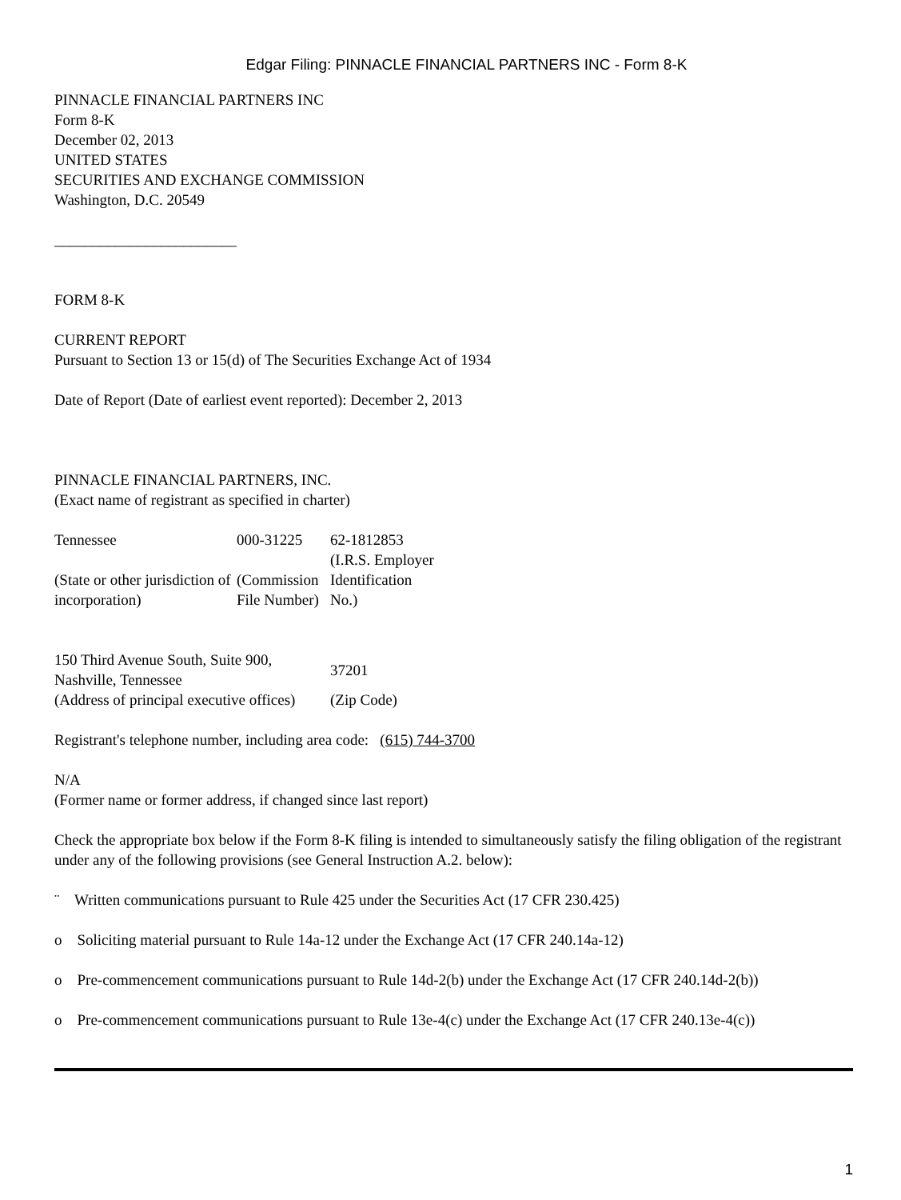Edgar Filing: PINNACLE FINANCIAL PARTNERS INC - Form 8-K
PINNACLE FINANCIAL PARTNERS INC
Form 8-K
December 02, 2013
UNITED STATES
SECURITIES AND EXCHANGE COMMISSION
Washington, D.C. 20549
________________________
FORM 8-K
CURRENT REPORT
Pursuant to Section 13 or 15(d) of The Securities Exchange Act of 1934
Date of Report (Date of earliest event reported): December 2, 2013
PINNACLE FINANCIAL PARTNERS, INC.
(Exact name of registrant as specified in charter)
| Tennessee | 000-31225 | 62-1812853 |
| (State or other jurisdiction of incorporation) | (Commission File Number) | (I.R.S. Employer Identification No.) |
| 150 Third Avenue South, Suite 900, Nashville, Tennessee | 37201 |
| (Address of principal executive offices) | (Zip Code) |
Registrant's telephone number, including area code: (615) 744-3700
N/A
(Former name or former address, if changed since last report)
Check the appropriate box below if the Form 8-K filing is intended to simultaneously satisfy the filing obligation of the registrant under any of the following provisions (see General Instruction A.2. below):
¨ Written communications pursuant to Rule 425 under the Securities Act (17 CFR 230.425)
o Soliciting material pursuant to Rule 14a-12 under the Exchange Act (17 CFR 240.14a-12)
o Pre-commencement communications pursuant to Rule 14d-2(b) under the Exchange Act (17 CFR 240.14d-2(b))
o Pre-commencement communications pursuant to Rule 13e-4(c) under the Exchange Act (17 CFR 240.13e-4(c))
1